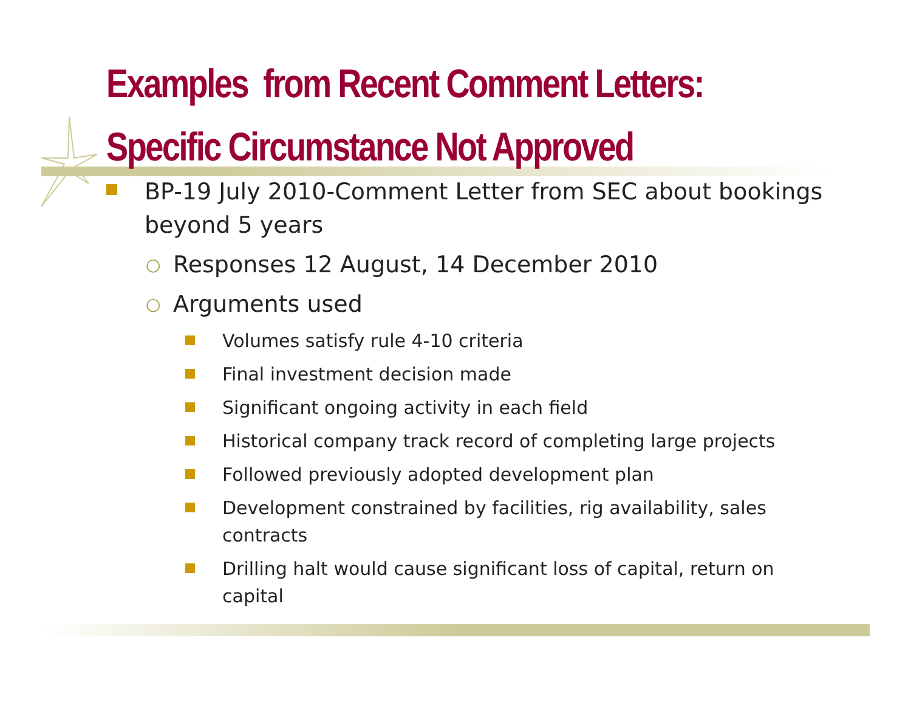Examples from Recent Comment Letters:
Specific Circumstance Not Approved
BP-19 July 2010-Comment Letter from SEC about bookings beyond 5 years
○ Responses 12 August, 14 December 2010
○ Arguments used
Volumes satisfy rule 4-10 criteria
Final investment decision made
Significant ongoing activity in each field
Historical company track record of completing large projects
Followed previously adopted development plan
Development constrained by facilities, rig availability, sales contracts
Drilling halt would cause significant loss of capital, return on capital